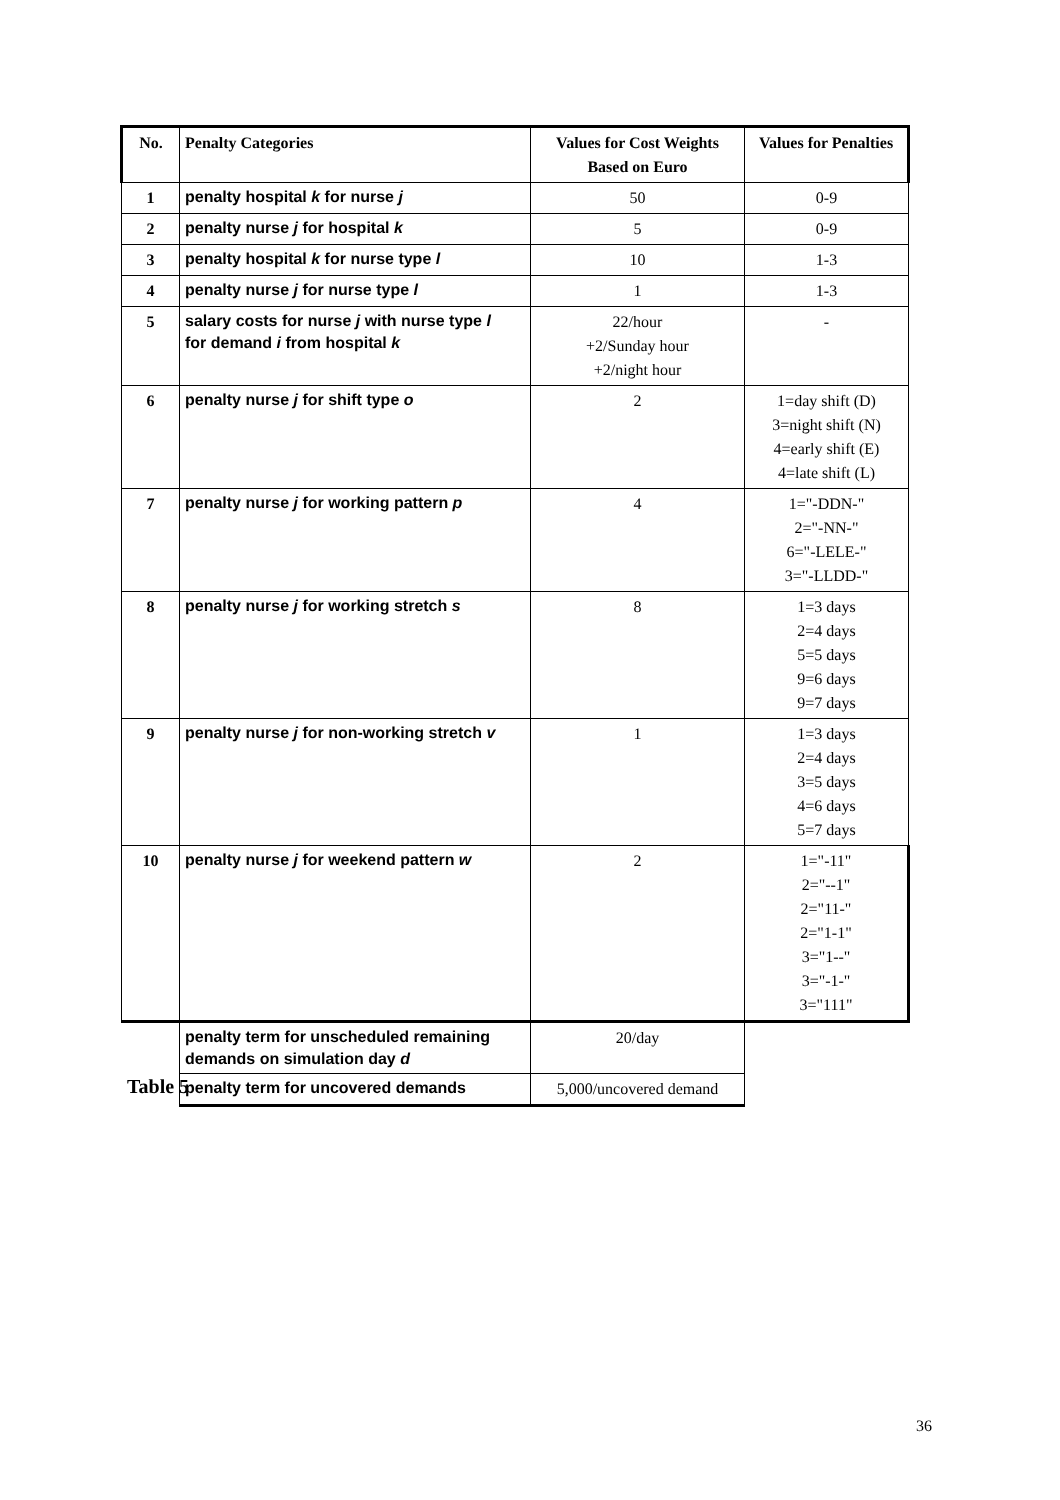| No. | Penalty Categories | Values for Cost Weights Based on Euro | Values for Penalties |
| --- | --- | --- | --- |
| 1 | penalty hospital k for nurse j | 50 | 0-9 |
| 2 | penalty nurse j for hospital k | 5 | 0-9 |
| 3 | penalty hospital k for nurse type l | 10 | 1-3 |
| 4 | penalty nurse j for nurse type l | 1 | 1-3 |
| 5 | salary costs for nurse j with nurse type l for demand i from hospital k | 22/hour +2/Sunday hour +2/night hour | - |
| 6 | penalty nurse j for shift type o | 2 | 1=day shift (D) 3=night shift (N) 4=early shift (E) 4=late shift (L) |
| 7 | penalty nurse j for working pattern p | 4 | 1="-DDN-" 2="-NN-" 6="-LELE-" 3="-LLDD-" |
| 8 | penalty nurse j for working stretch s | 8 | 1=3 days 2=4 days 5=5 days 9=6 days 9=7 days |
| 9 | penalty nurse j for non-working stretch v | 1 | 1=3 days 2=4 days 3=5 days 4=6 days 5=7 days |
| 10 | penalty nurse j for weekend pattern w | 2 | 1="-11" 2="--1" 2="11-" 2="1-1" 3="1--" 3="-1-" 3="111" |
| | penalty term for unscheduled remaining demands on simulation day d | 20/day | |
| | penalty term for uncovered demands | 5,000/uncovered demand | |
Table 5
36